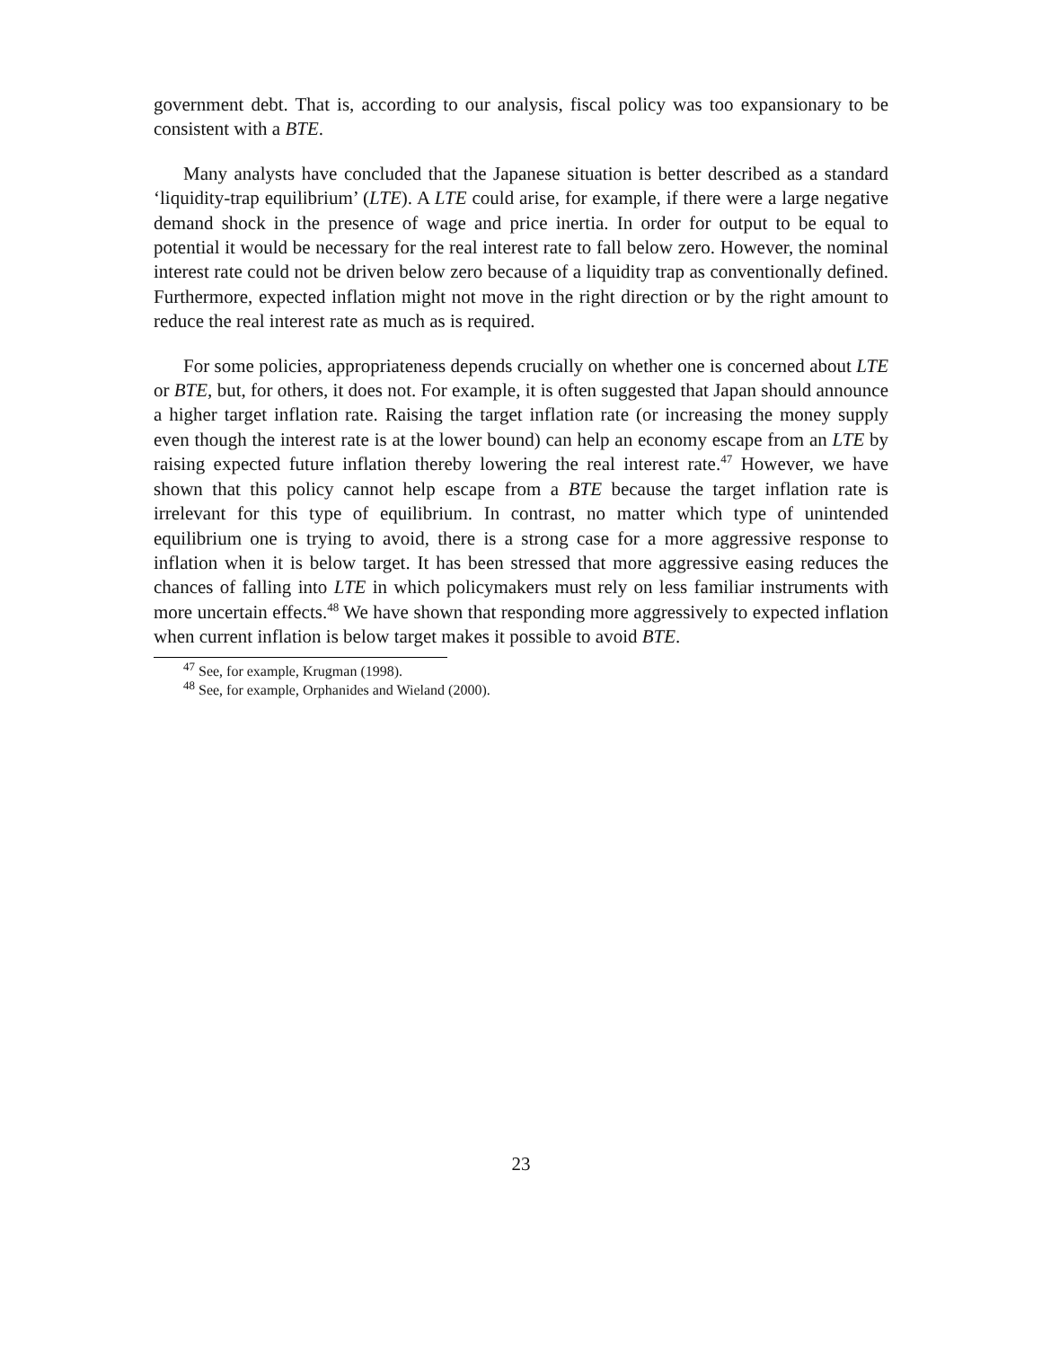government debt. That is, according to our analysis, fiscal policy was too expansionary to be consistent with a BTE.
Many analysts have concluded that the Japanese situation is better described as a standard ‘liquidity-trap equilibrium’ (LTE). A LTE could arise, for example, if there were a large negative demand shock in the presence of wage and price inertia. In order for output to be equal to potential it would be necessary for the real interest rate to fall below zero. However, the nominal interest rate could not be driven below zero because of a liquidity trap as conventionally defined. Furthermore, expected inflation might not move in the right direction or by the right amount to reduce the real interest rate as much as is required.
For some policies, appropriateness depends crucially on whether one is concerned about LTE or BTE, but, for others, it does not. For example, it is often suggested that Japan should announce a higher target inflation rate. Raising the target inflation rate (or increasing the money supply even though the interest rate is at the lower bound) can help an economy escape from an LTE by raising expected future inflation thereby lowering the real interest rate.<sup>47</sup> However, we have shown that this policy cannot help escape from a BTE because the target inflation rate is irrelevant for this type of equilibrium. In contrast, no matter which type of unintended equilibrium one is trying to avoid, there is a strong case for a more aggressive response to inflation when it is below target. It has been stressed that more aggressive easing reduces the chances of falling into LTE in which policymakers must rely on less familiar instruments with more uncertain effects.<sup>48</sup> We have shown that responding more aggressively to expected inflation when current inflation is below target makes it possible to avoid BTE.
<sup>47</sup> See, for example, Krugman (1998).
<sup>48</sup> See, for example, Orphanides and Wieland (2000).
23